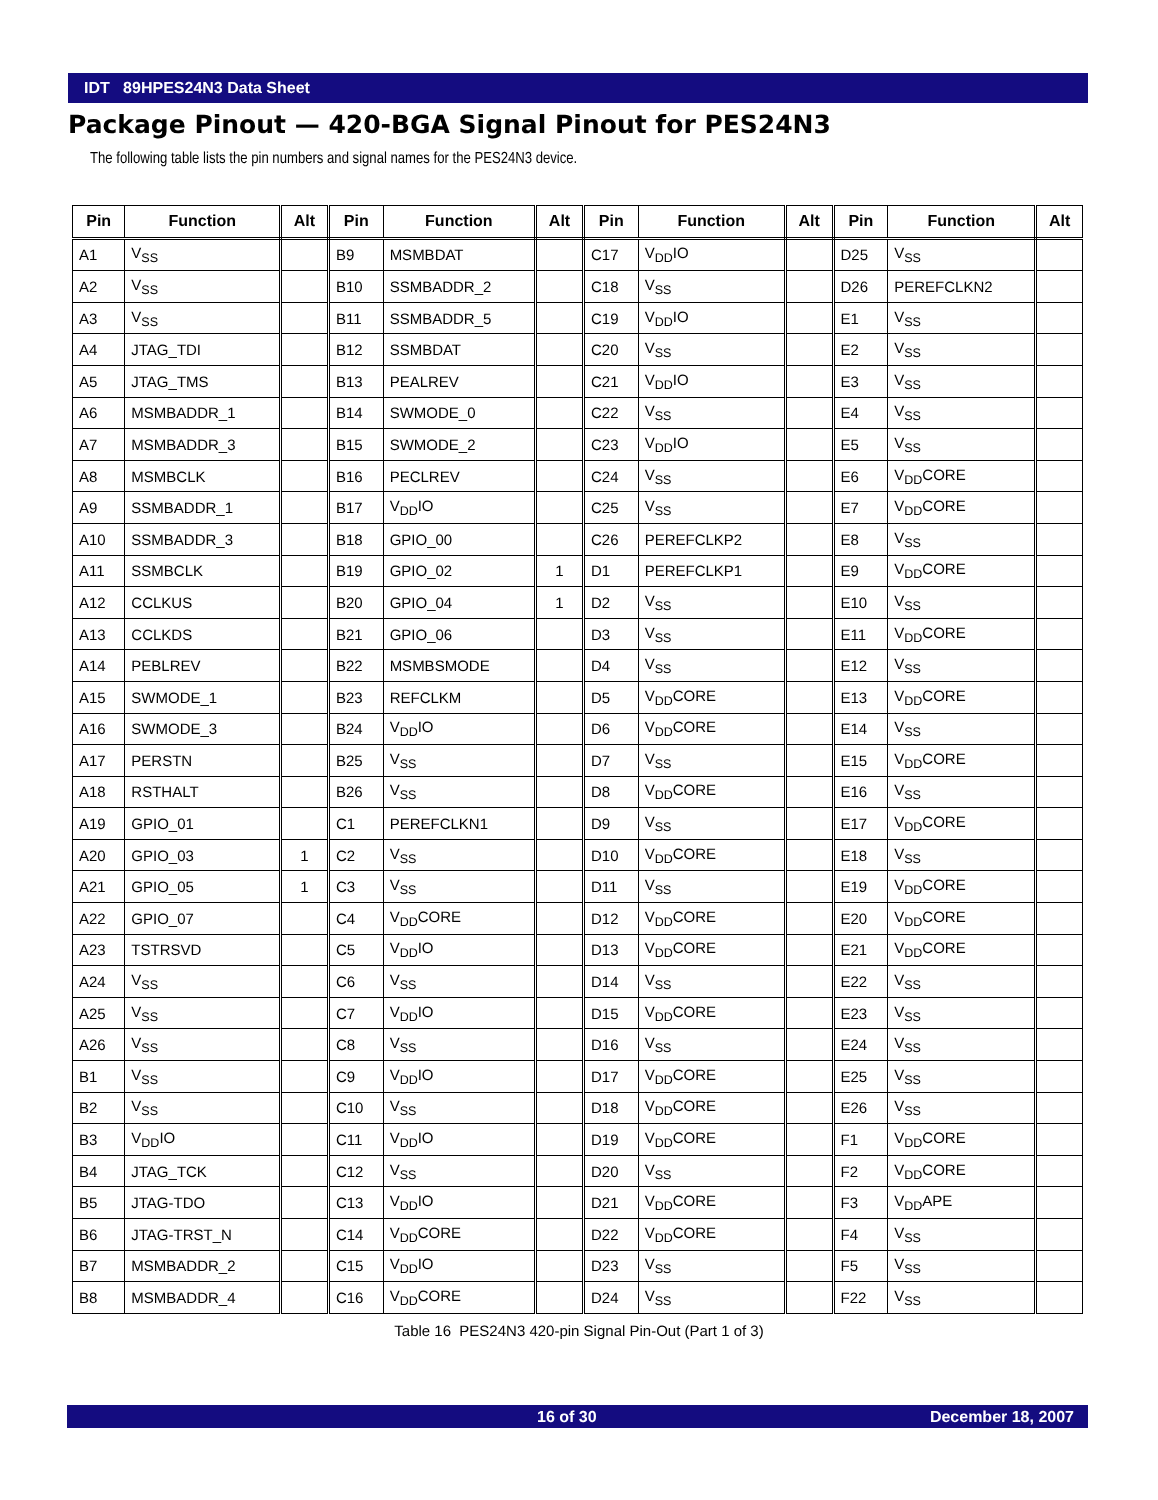IDT 89HPES24N3 Data Sheet
Package Pinout — 420-BGA Signal Pinout for PES24N3
The following table lists the pin numbers and signal names for the PES24N3 device.
| Pin | Function | Alt | Pin | Function | Alt | Pin | Function | Alt | Pin | Function | Alt |
| --- | --- | --- | --- | --- | --- | --- | --- | --- | --- | --- | --- |
| A1 | V<sub>SS</sub> | | B9 | MSMBDAT | | C17 | V<sub>DD</sub>IO | | D25 | V<sub>SS</sub> | |
| A2 | V<sub>SS</sub> | | B10 | SSMBADDR_2 | | C18 | V<sub>SS</sub> | | D26 | PEREFCLKN2 | |
| A3 | V<sub>SS</sub> | | B11 | SSMBADDR_5 | | C19 | V<sub>DD</sub>IO | | E1 | V<sub>SS</sub> | |
| A4 | JTAG_TDI | | B12 | SSMBDAT | | C20 | V<sub>SS</sub> | | E2 | V<sub>SS</sub> | |
| A5 | JTAG_TMS | | B13 | PEALREV | | C21 | V<sub>DD</sub>IO | | E3 | V<sub>SS</sub> | |
| A6 | MSMBADDR_1 | | B14 | SWMODE_0 | | C22 | V<sub>SS</sub> | | E4 | V<sub>SS</sub> | |
| A7 | MSMBADDR_3 | | B15 | SWMODE_2 | | C23 | V<sub>DD</sub>IO | | E5 | V<sub>SS</sub> | |
| A8 | MSMBCLK | | B16 | PECLREV | | C24 | V<sub>SS</sub> | | E6 | V<sub>DD</sub>CORE | |
| A9 | SSMBADDR_1 | | B17 | V<sub>DD</sub>IO | | C25 | V<sub>SS</sub> | | E7 | V<sub>DD</sub>CORE | |
| A10 | SSMBADDR_3 | | B18 | GPIO_00 | | C26 | PEREFCLKP2 | | E8 | V<sub>SS</sub> | |
| A11 | SSMBCLK | | B19 | GPIO_02 | 1 | D1 | PEREFCLKP1 | | E9 | V<sub>DD</sub>CORE | |
| A12 | CCLKUS | | B20 | GPIO_04 | 1 | D2 | V<sub>SS</sub> | | E10 | V<sub>SS</sub> | |
| A13 | CCLKDS | | B21 | GPIO_06 | | D3 | V<sub>SS</sub> | | E11 | V<sub>DD</sub>CORE | |
| A14 | PEBLREV | | B22 | MSMBSMODE | | D4 | V<sub>SS</sub> | | E12 | V<sub>SS</sub> | |
| A15 | SWMODE_1 | | B23 | REFCLKM | | D5 | V<sub>DD</sub>CORE | | E13 | V<sub>DD</sub>CORE | |
| A16 | SWMODE_3 | | B24 | V<sub>DD</sub>IO | | D6 | V<sub>DD</sub>CORE | | E14 | V<sub>SS</sub> | |
| A17 | PERSTN | | B25 | V<sub>SS</sub> | | D7 | V<sub>SS</sub> | | E15 | V<sub>DD</sub>CORE | |
| A18 | RSTHALT | | B26 | V<sub>SS</sub> | | D8 | V<sub>DD</sub>CORE | | E16 | V<sub>SS</sub> | |
| A19 | GPIO_01 | | C1 | PEREFCLKN1 | | D9 | V<sub>SS</sub> | | E17 | V<sub>DD</sub>CORE | |
| A20 | GPIO_03 | 1 | C2 | V<sub>SS</sub> | | D10 | V<sub>DD</sub>CORE | | E18 | V<sub>SS</sub> | |
| A21 | GPIO_05 | 1 | C3 | V<sub>SS</sub> | | D11 | V<sub>SS</sub> | | E19 | V<sub>DD</sub>CORE | |
| A22 | GPIO_07 | | C4 | V<sub>DD</sub>CORE | | D12 | V<sub>DD</sub>CORE | | E20 | V<sub>DD</sub>CORE | |
| A23 | TSTRSVD | | C5 | V<sub>DD</sub>IO | | D13 | V<sub>DD</sub>CORE | | E21 | V<sub>DD</sub>CORE | |
| A24 | V<sub>SS</sub> | | C6 | V<sub>SS</sub> | | D14 | V<sub>SS</sub> | | E22 | V<sub>SS</sub> | |
| A25 | V<sub>SS</sub> | | C7 | V<sub>DD</sub>IO | | D15 | V<sub>DD</sub>CORE | | E23 | V<sub>SS</sub> | |
| A26 | V<sub>SS</sub> | | C8 | V<sub>SS</sub> | | D16 | V<sub>SS</sub> | | E24 | V<sub>SS</sub> | |
| B1 | V<sub>SS</sub> | | C9 | V<sub>DD</sub>IO | | D17 | V<sub>DD</sub>CORE | | E25 | V<sub>SS</sub> | |
| B2 | V<sub>SS</sub> | | C10 | V<sub>SS</sub> | | D18 | V<sub>DD</sub>CORE | | E26 | V<sub>SS</sub> | |
| B3 | V<sub>DD</sub>IO | | C11 | V<sub>DD</sub>IO | | D19 | V<sub>DD</sub>CORE | | F1 | V<sub>DD</sub>CORE | |
| B4 | JTAG_TCK | | C12 | V<sub>SS</sub> | | D20 | V<sub>SS</sub> | | F2 | V<sub>DD</sub>CORE | |
| B5 | JTAG-TDO | | C13 | V<sub>DD</sub>IO | | D21 | V<sub>DD</sub>CORE | | F3 | V<sub>DD</sub>APE | |
| B6 | JTAG-TRST_N | | C14 | V<sub>DD</sub>CORE | | D22 | V<sub>DD</sub>CORE | | F4 | V<sub>SS</sub> | |
| B7 | MSMBADDR_2 | | C15 | V<sub>DD</sub>IO | | D23 | V<sub>SS</sub> | | F5 | V<sub>SS</sub> | |
| B8 | MSMBADDR_4 | | C16 | V<sub>DD</sub>CORE | | D24 | V<sub>SS</sub> | | F22 | V<sub>SS</sub> | |
Table 16 PES24N3 420-pin Signal Pin-Out (Part 1 of 3)
16 of 30 December 18, 2007